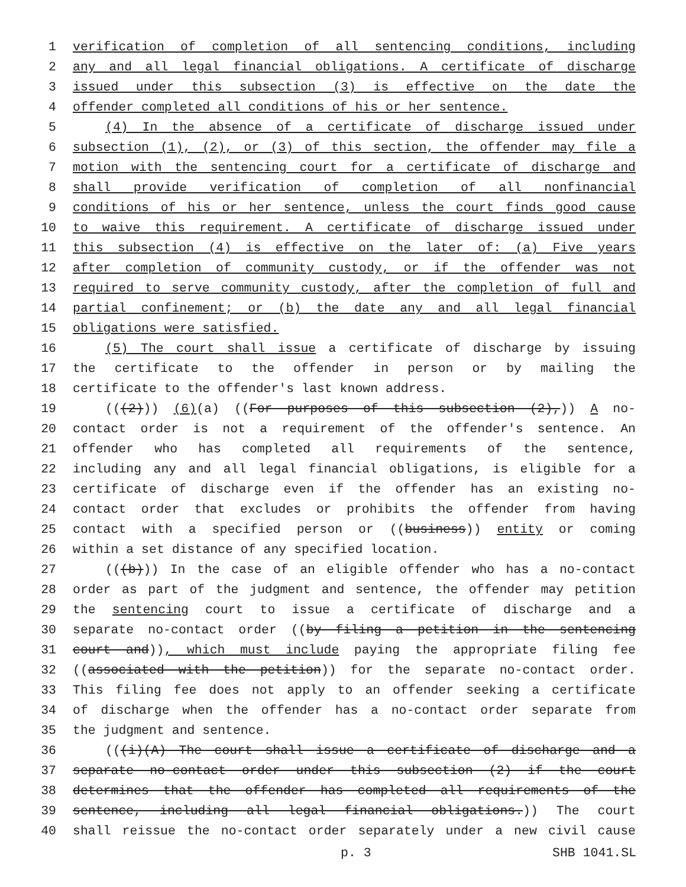1 verification of completion of all sentencing conditions, including
2 any and all legal financial obligations. A certificate of discharge
3 issued under this subsection (3) is effective on the date the
4 offender completed all conditions of his or her sentence.
5 (4) In the absence of a certificate of discharge issued under
6 subsection (1), (2), or (3) of this section, the offender may file a
7 motion with the sentencing court for a certificate of discharge and
8 shall provide verification of completion of all nonfinancial
9 conditions of his or her sentence, unless the court finds good cause
10 to waive this requirement. A certificate of discharge issued under
11 this subsection (4) is effective on the later of: (a) Five years
12 after completion of community custody, or if the offender was not
13 required to serve community custody, after the completion of full and
14 partial confinement; or (b) the date any and all legal financial
15 obligations were satisfied.
16 (5) The court shall issue a certificate of discharge by issuing
17 the certificate to the offender in person or by mailing the
18 certificate to the offender's last known address.
19 (((2))) (6)(a) ((For purposes of this subsection (2),)) A no-
20 contact order is not a requirement of the offender's sentence. An
21 offender who has completed all requirements of the sentence,
22 including any and all legal financial obligations, is eligible for a
23 certificate of discharge even if the offender has an existing no-
24 contact order that excludes or prohibits the offender from having
25 contact with a specified person or ((business)) entity or coming
26 within a set distance of any specified location.
27 (((b))) In the case of an eligible offender who has a no-contact
28 order as part of the judgment and sentence, the offender may petition
29 the sentencing court to issue a certificate of discharge and a
30 separate no-contact order ((by filing a petition in the sentencing
31 court and)), which must include paying the appropriate filing fee
32 ((associated with the petition)) for the separate no-contact order.
33 This filing fee does not apply to an offender seeking a certificate
34 of discharge when the offender has a no-contact order separate from
35 the judgment and sentence.
36 (((i)(A) The court shall issue a certificate of discharge and a
37 separate no-contact order under this subsection (2) if the court
38 determines that the offender has completed all requirements of the
39 sentence, including all legal financial obligations.)) The court
40 shall reissue the no-contact order separately under a new civil cause
p. 3 SHB 1041.SL